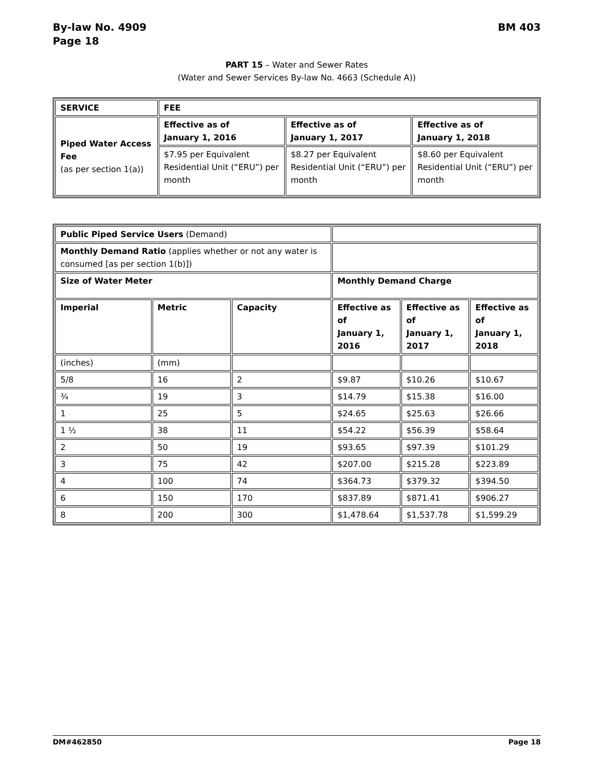By-law No. 4909
Page 18
BM 403
PART 15 – Water and Sewer Rates
(Water and Sewer Services By-law No. 4663 (Schedule A))
| SERVICE | FEE | | |
| Piped Water Access Fee (as per section 1(a)) | Effective as of January 1, 2016 | Effective as of January 1, 2017 | Effective as of January 1, 2018 |
| | $7.95 per Equivalent Residential Unit (“ERU”) per month | $8.27 per Equivalent Residential Unit (“ERU”) per month | $8.60 per Equivalent Residential Unit (“ERU”) per month |
| Public Piped Service Users (Demand) | | | | | |
| Monthly Demand Ratio (applies whether or not any water is consumed [as per section 1(b)]) | | | | | |
| Size of Water Meter | | | Monthly Demand Charge | | |
| Imperial | Metric | Capacity | Effective as of January 1, 2016 | Effective as of January 1, 2017 | Effective as of January 1, 2018 |
| (inches) | (mm) | | | | |
| 5/8 | 16 | 2 | $9.87 | $10.26 | $10.67 |
| ¾ | 19 | 3 | $14.79 | $15.38 | $16.00 |
| 1 | 25 | 5 | $24.65 | $25.63 | $26.66 |
| 1 ½ | 38 | 11 | $54.22 | $56.39 | $58.64 |
| 2 | 50 | 19 | $93.65 | $97.39 | $101.29 |
| 3 | 75 | 42 | $207.00 | $215.28 | $223.89 |
| 4 | 100 | 74 | $364.73 | $379.32 | $394.50 |
| 6 | 150 | 170 | $837.89 | $871.41 | $906.27 |
| 8 | 200 | 300 | $1,478.64 | $1,537.78 | $1,599.29 |
DM#462850 Page 18